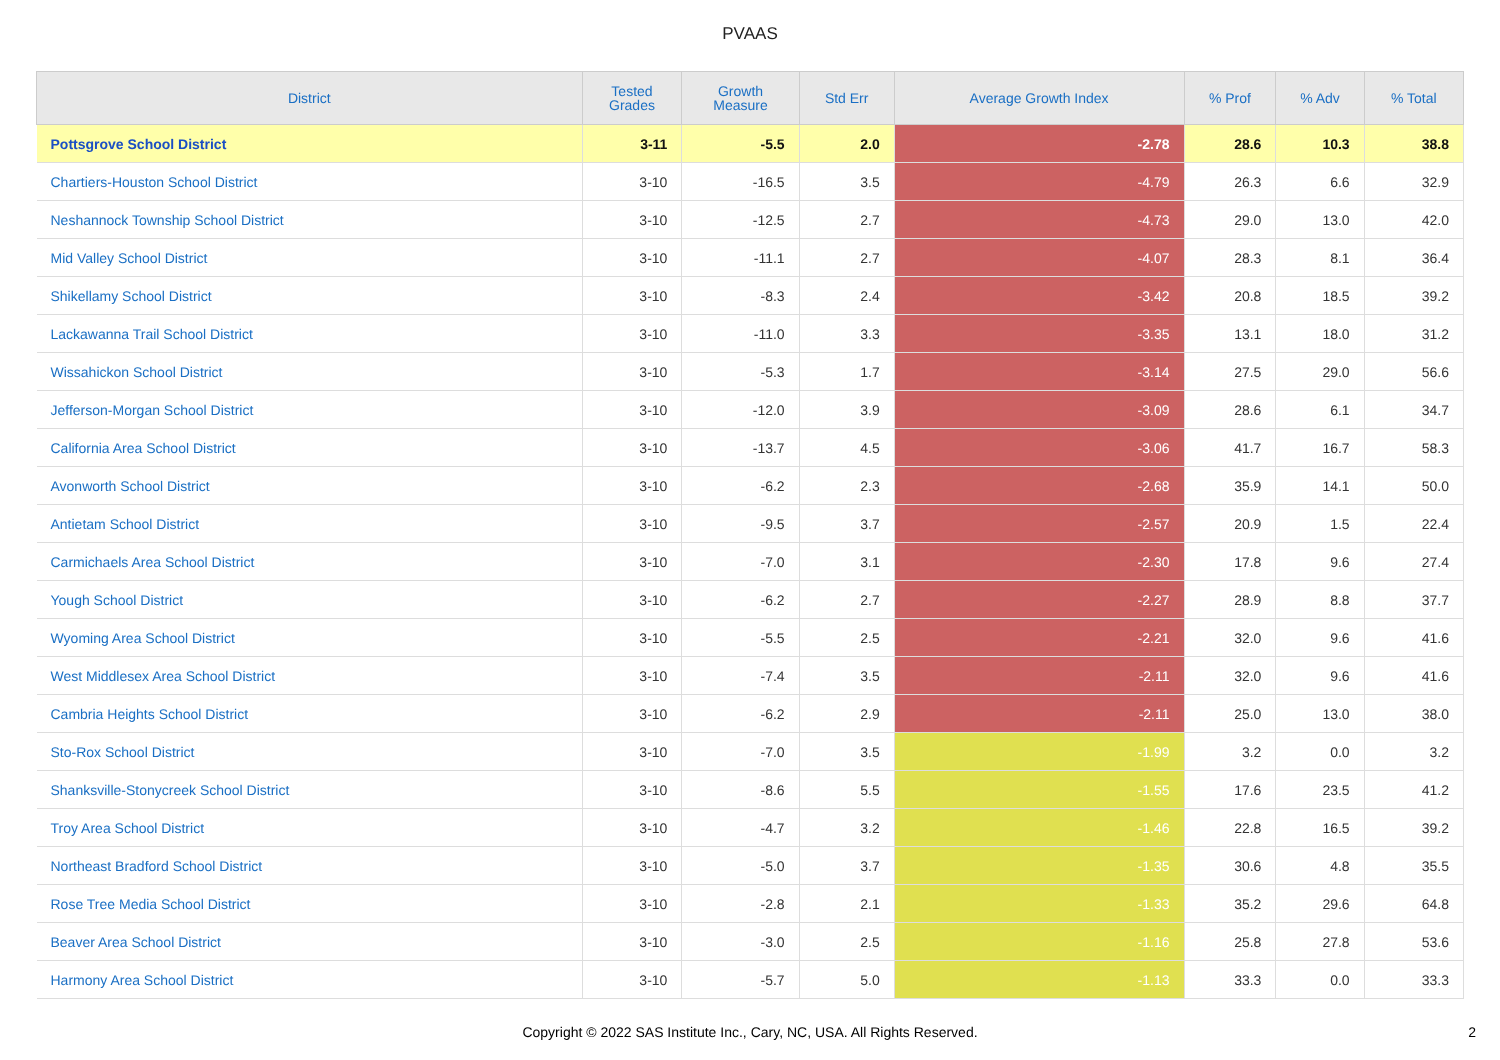PVAAS
| District | Tested Grades | Growth Measure | Std Err | Average Growth Index | % Prof | % Adv | % Total |
| --- | --- | --- | --- | --- | --- | --- | --- |
| Pottsgrove School District | 3-11 | -5.5 | 2.0 | -2.78 | 28.6 | 10.3 | 38.8 |
| Chartiers-Houston School District | 3-10 | -16.5 | 3.5 | -4.79 | 26.3 | 6.6 | 32.9 |
| Neshannock Township School District | 3-10 | -12.5 | 2.7 | -4.73 | 29.0 | 13.0 | 42.0 |
| Mid Valley School District | 3-10 | -11.1 | 2.7 | -4.07 | 28.3 | 8.1 | 36.4 |
| Shikellamy School District | 3-10 | -8.3 | 2.4 | -3.42 | 20.8 | 18.5 | 39.2 |
| Lackawanna Trail School District | 3-10 | -11.0 | 3.3 | -3.35 | 13.1 | 18.0 | 31.2 |
| Wissahickon School District | 3-10 | -5.3 | 1.7 | -3.14 | 27.5 | 29.0 | 56.6 |
| Jefferson-Morgan School District | 3-10 | -12.0 | 3.9 | -3.09 | 28.6 | 6.1 | 34.7 |
| California Area School District | 3-10 | -13.7 | 4.5 | -3.06 | 41.7 | 16.7 | 58.3 |
| Avonworth School District | 3-10 | -6.2 | 2.3 | -2.68 | 35.9 | 14.1 | 50.0 |
| Antietam School District | 3-10 | -9.5 | 3.7 | -2.57 | 20.9 | 1.5 | 22.4 |
| Carmichaels Area School District | 3-10 | -7.0 | 3.1 | -2.30 | 17.8 | 9.6 | 27.4 |
| Yough School District | 3-10 | -6.2 | 2.7 | -2.27 | 28.9 | 8.8 | 37.7 |
| Wyoming Area School District | 3-10 | -5.5 | 2.5 | -2.21 | 32.0 | 9.6 | 41.6 |
| West Middlesex Area School District | 3-10 | -7.4 | 3.5 | -2.11 | 32.0 | 9.6 | 41.6 |
| Cambria Heights School District | 3-10 | -6.2 | 2.9 | -2.11 | 25.0 | 13.0 | 38.0 |
| Sto-Rox School District | 3-10 | -7.0 | 3.5 | -1.99 | 3.2 | 0.0 | 3.2 |
| Shanksville-Stonycreek School District | 3-10 | -8.6 | 5.5 | -1.55 | 17.6 | 23.5 | 41.2 |
| Troy Area School District | 3-10 | -4.7 | 3.2 | -1.46 | 22.8 | 16.5 | 39.2 |
| Northeast Bradford School District | 3-10 | -5.0 | 3.7 | -1.35 | 30.6 | 4.8 | 35.5 |
| Rose Tree Media School District | 3-10 | -2.8 | 2.1 | -1.33 | 35.2 | 29.6 | 64.8 |
| Beaver Area School District | 3-10 | -3.0 | 2.5 | -1.16 | 25.8 | 27.8 | 53.6 |
| Harmony Area School District | 3-10 | -5.7 | 5.0 | -1.13 | 33.3 | 0.0 | 33.3 |
Copyright © 2022 SAS Institute Inc., Cary, NC, USA. All Rights Reserved.
2